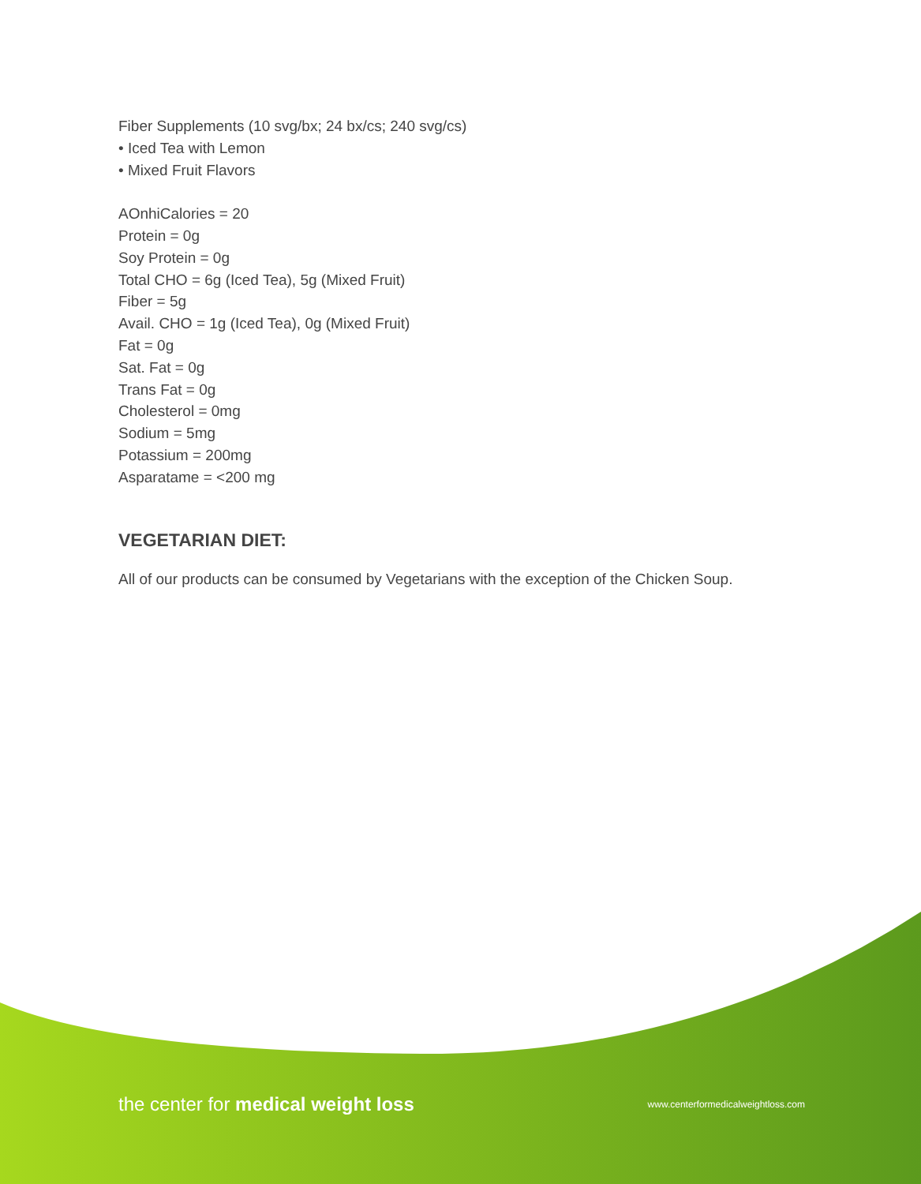Fiber Supplements (10 svg/bx; 24 bx/cs; 240 svg/cs)
• Iced Tea with Lemon
• Mixed Fruit Flavors
AOnhiCalories = 20
Protein = 0g
Soy Protein = 0g
Total CHO = 6g (Iced Tea), 5g (Mixed Fruit)
Fiber = 5g
Avail. CHO = 1g (Iced Tea), 0g (Mixed Fruit)
Fat = 0g
Sat. Fat = 0g
Trans Fat = 0g
Cholesterol = 0mg
Sodium = 5mg
Potassium = 200mg
Asparatame = <200 mg
VEGETARIAN DIET:
All of our products can be consumed by Vegetarians with the exception of the Chicken Soup.
the center for medical weight loss www.centerformedicalweightloss.com